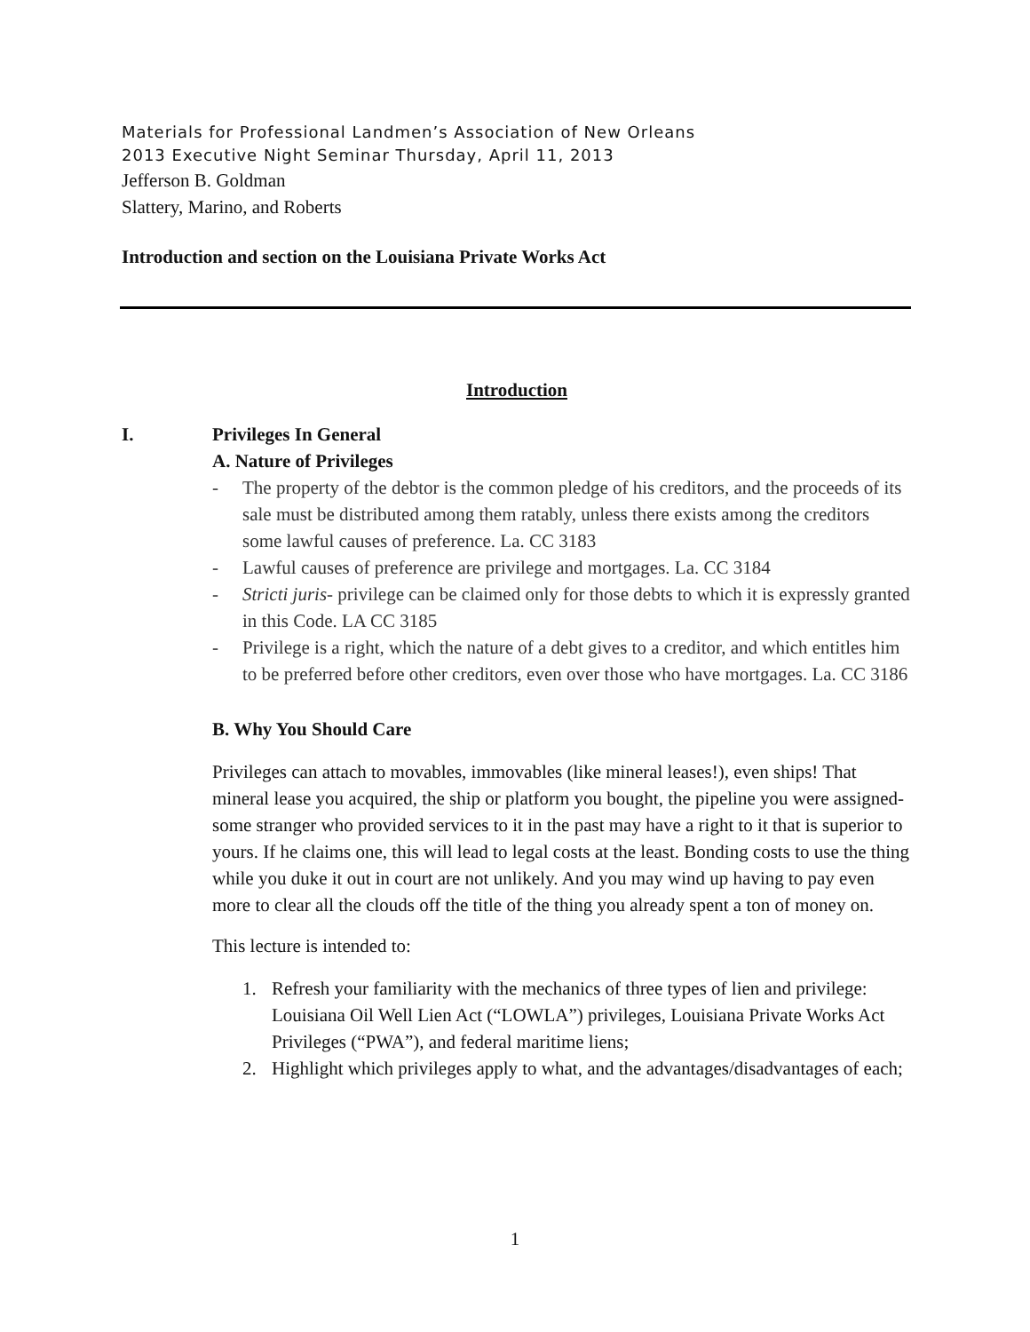Materials for Professional Landmen’s Association of New Orleans
2013 Executive Night Seminar Thursday, April 11, 2013
Jefferson B. Goldman
Slattery, Marino, and Roberts
Introduction and section on the Louisiana Private Works Act
Introduction
I. Privileges In General
A. Nature of Privileges
- The property of the debtor is the common pledge of his creditors, and the proceeds of its sale must be distributed among them ratably, unless there exists among the creditors some lawful causes of preference. La. CC 3183
- Lawful causes of preference are privilege and mortgages. La. CC 3184
- Stricti juris- privilege can be claimed only for those debts to which it is expressly granted in this Code. LA CC 3185
- Privilege is a right, which the nature of a debt gives to a creditor, and which entitles him to be preferred before other creditors, even over those who have mortgages. La. CC 3186
B. Why You Should Care
Privileges can attach to movables, immovables (like mineral leases!), even ships! That mineral lease you acquired, the ship or platform you bought, the pipeline you were assigned- some stranger who provided services to it in the past may have a right to it that is superior to yours. If he claims one, this will lead to legal costs at the least. Bonding costs to use the thing while you duke it out in court are not unlikely. And you may wind up having to pay even more to clear all the clouds off the title of the thing you already spent a ton of money on.
This lecture is intended to:
1. Refresh your familiarity with the mechanics of three types of lien and privilege: Louisiana Oil Well Lien Act (“LOWLA”) privileges, Louisiana Private Works Act Privileges (“PWA”), and federal maritime liens;
2. Highlight which privileges apply to what, and the advantages/disadvantages of each;
1